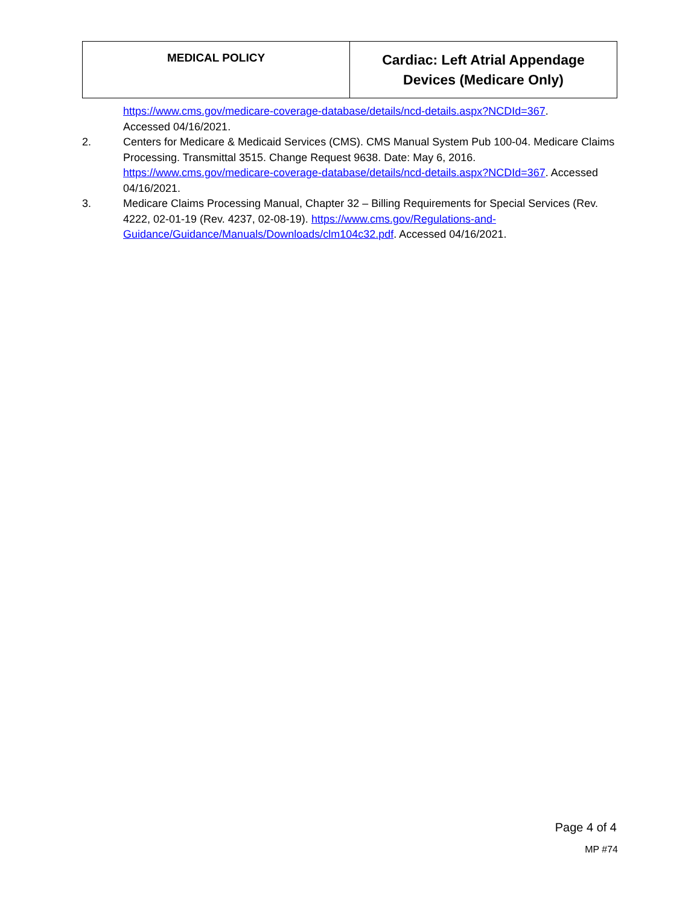| MEDICAL POLICY | Cardiac: Left Atrial Appendage Devices (Medicare Only) |
https://www.cms.gov/medicare-coverage-database/details/ncd-details.aspx?NCDId=367.
Accessed 04/16/2021.
2. Centers for Medicare & Medicaid Services (CMS). CMS Manual System Pub 100-04. Medicare Claims Processing. Transmittal 3515. Change Request 9638. Date: May 6, 2016. https://www.cms.gov/medicare-coverage-database/details/ncd-details.aspx?NCDId=367. Accessed 04/16/2021.
3. Medicare Claims Processing Manual, Chapter 32 – Billing Requirements for Special Services (Rev. 4222, 02-01-19 (Rev. 4237, 02-08-19). https://www.cms.gov/Regulations-and-Guidance/Guidance/Manuals/Downloads/clm104c32.pdf. Accessed 04/16/2021.
Page 4 of 4
MP #74